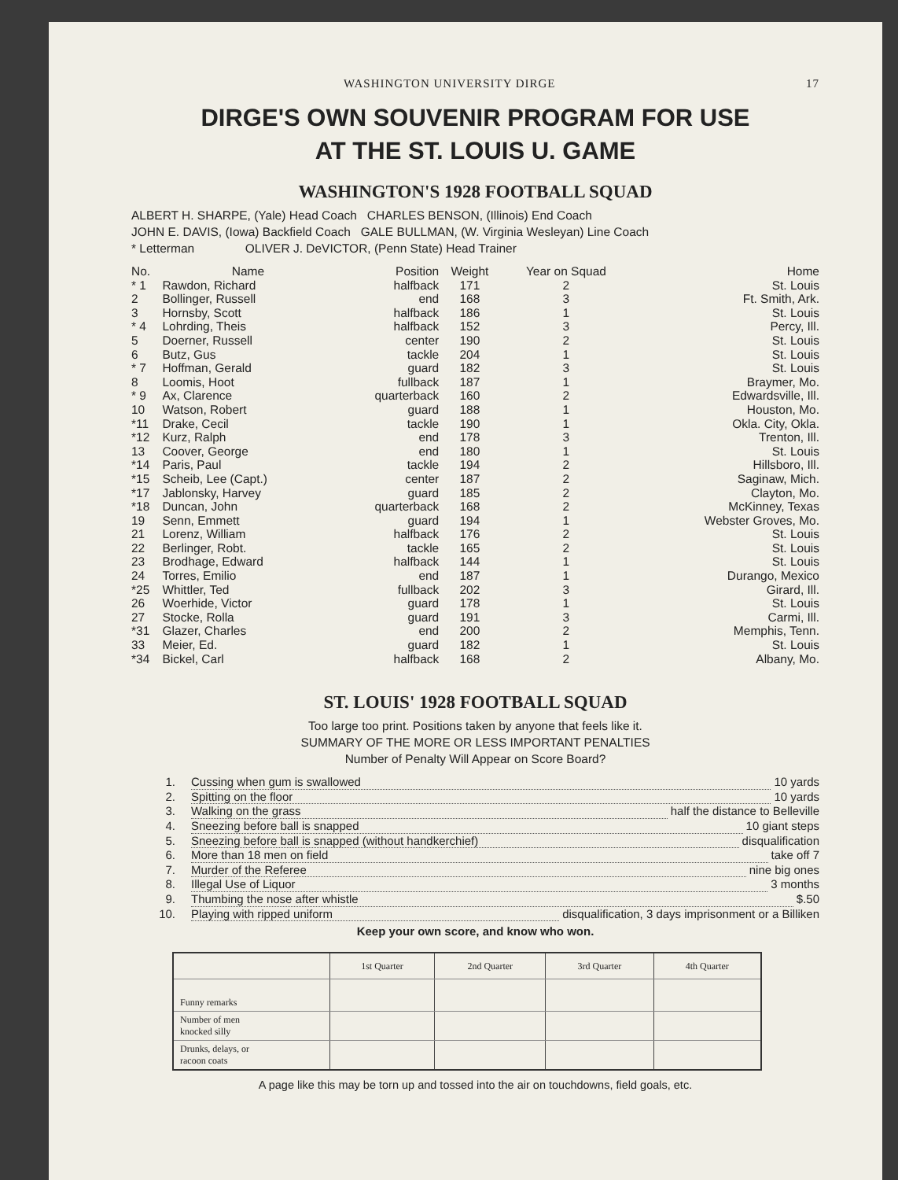WASHINGTON UNIVERSITY DIRGE 17
DIRGE'S OWN SOUVENIR PROGRAM FOR USE
AT THE ST. LOUIS U. GAME
WASHINGTON'S 1928 FOOTBALL SQUAD
ALBERT H. SHARPE, (Yale) Head Coach CHARLES BENSON, (Illinois) End Coach
JOHN E. DAVIS, (Iowa) Backfield Coach GALE BULLMAN, (W. Virginia Wesleyan) Line Coach
* Letterman OLIVER J. DeVICTOR, (Penn State) Head Trainer
| No. | Name | Position | Weight | Year on Squad | Home |
| --- | --- | --- | --- | --- | --- |
| * 1 | Rawdon, Richard | halfback | 171 | 2 | St. Louis |
| 2 | Bollinger, Russell | end | 168 | 3 | Ft. Smith, Ark. |
| 3 | Hornsby, Scott | halfback | 186 | 1 | St. Louis |
| * 4 | Lohrding, Theis | halfback | 152 | 3 | Percy, Ill. |
| 5 | Doerner, Russell | center | 190 | 2 | St. Louis |
| 6 | Butz, Gus | tackle | 204 | 1 | St. Louis |
| * 7 | Hoffman, Gerald | guard | 182 | 3 | St. Louis |
| 8 | Loomis, Hoot | fullback | 187 | 1 | Braymer, Mo. |
| * 9 | Ax, Clarence | quarterback | 160 | 2 | Edwardsville, Ill. |
| 10 | Watson, Robert | guard | 188 | 1 | Houston, Mo. |
| *11 | Drake, Cecil | tackle | 190 | 1 | Okla. City, Okla. |
| *12 | Kurz, Ralph | end | 178 | 3 | Trenton, Ill. |
| 13 | Coover, George | end | 180 | 1 | St. Louis |
| *14 | Paris, Paul | tackle | 194 | 2 | Hillsboro, Ill. |
| *15 | Scheib, Lee (Capt.) | center | 187 | 2 | Saginaw, Mich. |
| *17 | Jablonsky, Harvey | guard | 185 | 2 | Clayton, Mo. |
| *18 | Duncan, John | quarterback | 168 | 2 | McKinney, Texas |
| 19 | Senn, Emmett | guard | 194 | 1 | Webster Groves, Mo. |
| 21 | Lorenz, William | halfback | 176 | 2 | St. Louis |
| 22 | Berlinger, Robt. | tackle | 165 | 2 | St. Louis |
| 23 | Brodhage, Edward | halfback | 144 | 1 | St. Louis |
| 24 | Torres, Emilio | end | 187 | 1 | Durango, Mexico |
| *25 | Whittler, Ted | fullback | 202 | 3 | Girard, Ill. |
| 26 | Woerhide, Victor | guard | 178 | 1 | St. Louis |
| 27 | Stocke, Rolla | guard | 191 | 3 | Carmi, Ill. |
| *31 | Glazer, Charles | end | 200 | 2 | Memphis, Tenn. |
| 33 | Meier, Ed. | guard | 182 | 1 | St. Louis |
| *34 | Bickel, Carl | halfback | 168 | 2 | Albany, Mo. |
ST. LOUIS' 1928 FOOTBALL SQUAD
Too large too print. Positions taken by anyone that feels like it.
SUMMARY OF THE MORE OR LESS IMPORTANT PENALTIES
Number of Penalty Will Appear on Score Board?
1. Cussing when gum is swallowed 10 yards
2. Spitting on the floor 10 yards
3. Walking on the grass half the distance to Belleville
4. Sneezing before ball is snapped 10 giant steps
5. Sneezing before ball is snapped (without handkerchief) disqualification
6. More than 18 men on field take off 7
7. Murder of the Referee nine big ones
8. Illegal Use of Liquor 3 months
9. Thumbing the nose after whistle $.50
10. Playing with ripped uniform disqualification, 3 days imprisonment or a Billiken
Keep your own score, and know who won.
| | 1st Quarter | 2nd Quarter | 3rd Quarter | 4th Quarter |
| --- | --- | --- | --- | --- |
| Funny remarks | | | | |
| Number of men knocked silly | | | | |
| Drunks, delays, or racoon coats | | | | |
A page like this may be torn up and tossed into the air on touchdowns, field goals, etc.